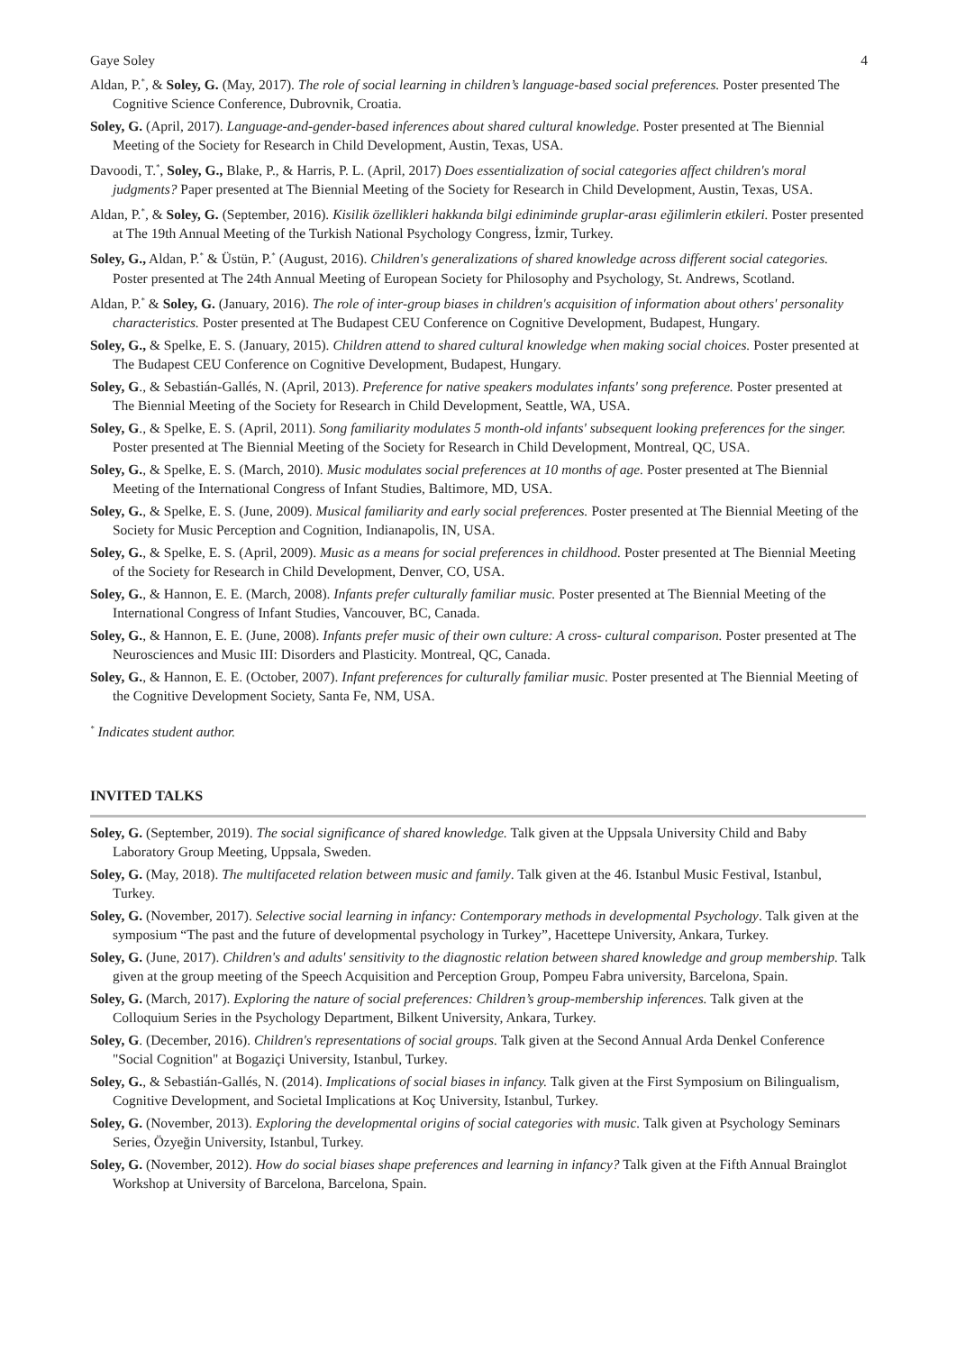Gaye Soley 4
Aldan, P.<sup>*</sup>, & Soley, G. (May, 2017). The role of social learning in children’s language-based social preferences. Poster presented The Cognitive Science Conference, Dubrovnik, Croatia.
Soley, G. (April, 2017). Language-and-gender-based inferences about shared cultural knowledge. Poster presented at The Biennial Meeting of the Society for Research in Child Development, Austin, Texas, USA.
Davoodi, T.<sup>*</sup>, Soley, G., Blake, P., & Harris, P. L. (April, 2017) Does essentialization of social categories affect children's moral judgments? Paper presented at The Biennial Meeting of the Society for Research in Child Development, Austin, Texas, USA.
Aldan, P.<sup>*</sup>, & Soley, G. (September, 2016). Kisilik özellikleri hakkında bilgi ediniminde gruplar-arası eğilimlerin etkileri. Poster presented at The 19th Annual Meeting of the Turkish National Psychology Congress, İzmir, Turkey.
Soley, G., Aldan, P.<sup>*</sup> & Üstün, P.<sup>*</sup> (August, 2016). Children's generalizations of shared knowledge across different social categories. Poster presented at The 24th Annual Meeting of European Society for Philosophy and Psychology, St. Andrews, Scotland.
Aldan, P.<sup>*</sup> & Soley, G. (January, 2016). The role of inter-group biases in children's acquisition of information about others' personality characteristics. Poster presented at The Budapest CEU Conference on Cognitive Development, Budapest, Hungary.
Soley, G., & Spelke, E. S. (January, 2015). Children attend to shared cultural knowledge when making social choices. Poster presented at The Budapest CEU Conference on Cognitive Development, Budapest, Hungary.
Soley, G., & Sebastián-Gallés, N. (April, 2013). Preference for native speakers modulates infants' song preference. Poster presented at The Biennial Meeting of the Society for Research in Child Development, Seattle, WA, USA.
Soley, G., & Spelke, E. S. (April, 2011). Song familiarity modulates 5 month-old infants' subsequent looking preferences for the singer. Poster presented at The Biennial Meeting of the Society for Research in Child Development, Montreal, QC, USA.
Soley, G., & Spelke, E. S. (March, 2010). Music modulates social preferences at 10 months of age. Poster presented at The Biennial Meeting of the International Congress of Infant Studies, Baltimore, MD, USA.
Soley, G., & Spelke, E. S. (June, 2009). Musical familiarity and early social preferences. Poster presented at The Biennial Meeting of the Society for Music Perception and Cognition, Indianapolis, IN, USA.
Soley, G., & Spelke, E. S. (April, 2009). Music as a means for social preferences in childhood. Poster presented at The Biennial Meeting of the Society for Research in Child Development, Denver, CO, USA.
Soley, G., & Hannon, E. E. (March, 2008). Infants prefer culturally familiar music. Poster presented at The Biennial Meeting of the International Congress of Infant Studies, Vancouver, BC, Canada.
Soley, G., & Hannon, E. E. (June, 2008). Infants prefer music of their own culture: A cross- cultural comparison. Poster presented at The Neurosciences and Music III: Disorders and Plasticity. Montreal, QC, Canada.
Soley, G., & Hannon, E. E. (October, 2007). Infant preferences for culturally familiar music. Poster presented at The Biennial Meeting of the Cognitive Development Society, Santa Fe, NM, USA.
<sup>*</sup> Indicates student author.
INVITED TALKS
Soley, G. (September, 2019). The social significance of shared knowledge. Talk given at the Uppsala University Child and Baby Laboratory Group Meeting, Uppsala, Sweden.
Soley, G. (May, 2018). The multifaceted relation between music and family. Talk given at the 46. Istanbul Music Festival, Istanbul, Turkey.
Soley, G. (November, 2017). Selective social learning in infancy: Contemporary methods in developmental Psychology. Talk given at the symposium “The past and the future of developmental psychology in Turkey”, Hacettepe University, Ankara, Turkey.
Soley, G. (June, 2017). Children's and adults' sensitivity to the diagnostic relation between shared knowledge and group membership. Talk given at the group meeting of the Speech Acquisition and Perception Group, Pompeu Fabra university, Barcelona, Spain.
Soley, G. (March, 2017). Exploring the nature of social preferences: Children’s group-membership inferences. Talk given at the Colloquium Series in the Psychology Department, Bilkent University, Ankara, Turkey.
Soley, G. (December, 2016). Children's representations of social groups. Talk given at the Second Annual Arda Denkel Conference "Social Cognition" at Bogaziçi University, Istanbul, Turkey.
Soley, G., & Sebastián-Gallés, N. (2014). Implications of social biases in infancy. Talk given at the First Symposium on Bilingualism, Cognitive Development, and Societal Implications at Koç University, Istanbul, Turkey.
Soley, G. (November, 2013). Exploring the developmental origins of social categories with music. Talk given at Psychology Seminars Series, Özyeğin University, Istanbul, Turkey.
Soley, G. (November, 2012). How do social biases shape preferences and learning in infancy? Talk given at the Fifth Annual Brainglot Workshop at University of Barcelona, Barcelona, Spain.